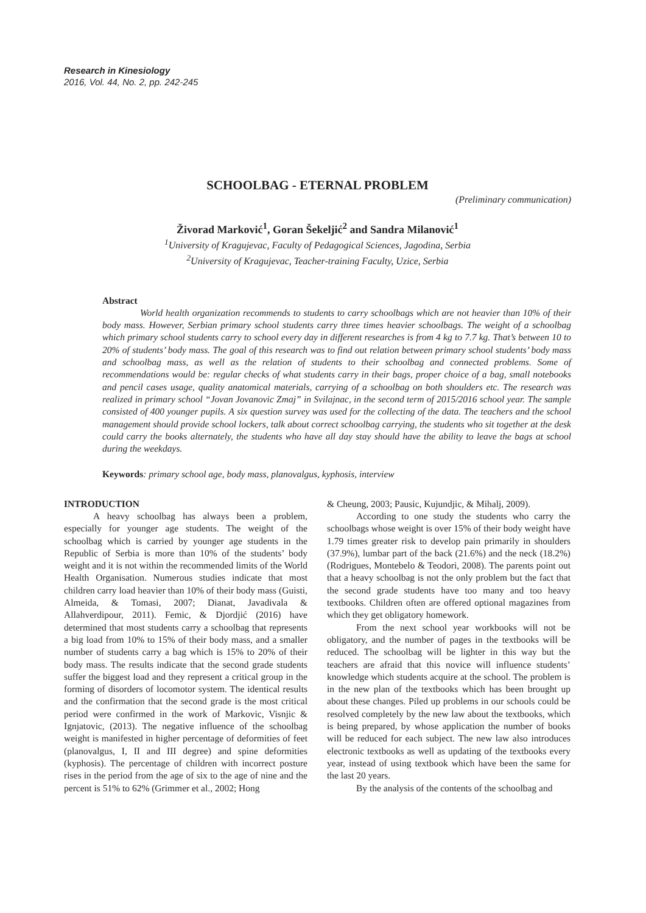Research in Kinesiology
2016, Vol. 44, No. 2, pp. 242-245
SCHOOLBAG - ETERNAL PROBLEM
(Preliminary communication)
Živorad Marković<sup>1</sup>, Goran Šekeljić<sup>2</sup> and Sandra Milanović<sup>1</sup>
<sup>1</sup> University of Kragujevac, Faculty of Pedagogical Sciences, Jagodina, Serbia
<sup>2</sup> University of Kragujevac, Teacher-training Faculty, Uzice, Serbia
Abstract
World health organization recommends to students to carry schoolbags which are not heavier than 10% of their body mass. However, Serbian primary school students carry three times heavier schoolbags. The weight of a schoolbag which primary school students carry to school every day in different researches is from 4 kg to 7.7 kg. That’s between 10 to 20% of students’ body mass. The goal of this research was to find out relation between primary school students’ body mass and schoolbag mass, as well as the relation of students to their schoolbag and connected problems. Some of recommendations would be: regular checks of what students carry in their bags, proper choice of a bag, small notebooks and pencil cases usage, quality anatomical materials, carrying of a schoolbag on both shoulders etc. The research was realized in primary school “Jovan Jovanovic Zmaj” in Svilajnac, in the second term of 2015/2016 school year. The sample consisted of 400 younger pupils. A six question survey was used for the collecting of the data. The teachers and the school management should provide school lockers, talk about correct schoolbag carrying, the students who sit together at the desk could carry the books alternately, the students who have all day stay should have the ability to leave the bags at school during the weekdays.
Keywords: primary school age, body mass, planovalgus, kyphosis, interview
INTRODUCTION
A heavy schoolbag has always been a problem, especially for younger age students. The weight of the schoolbag which is carried by younger age students in the Republic of Serbia is more than 10% of the students’ body weight and it is not within the recommended limits of the World Health Organisation. Numerous studies indicate that most children carry load heavier than 10% of their body mass (Guisti, Almeida, & Tomasi, 2007; Dianat, Javadivala & Allahverdipour, 2011). Femic, & Djordjić (2016) have determined that most students carry a schoolbag that represents a big load from 10% to 15% of their body mass, and a smaller number of students carry a bag which is 15% to 20% of their body mass. The results indicate that the second grade students suffer the biggest load and they represent a critical group in the forming of disorders of locomotor system. The identical results and the confirmation that the second grade is the most critical period were confirmed in the work of Markovic, Visnjic & Ignjatovic, (2013). The negative influence of the schoolbag weight is manifested in higher percentage of deformities of feet (planovalgus, I, II and III degree) and spine deformities (kyphosis). The percentage of children with incorrect posture rises in the period from the age of six to the age of nine and the percent is 51% to 62% (Grimmer et al., 2002; Hong
& Cheung, 2003; Pausic, Kujundjic, & Mihalj, 2009).
According to one study the students who carry the schoolbags whose weight is over 15% of their body weight have 1.79 times greater risk to develop pain primarily in shoulders (37.9%), lumbar part of the back (21.6%) and the neck (18.2%) (Rodrigues, Montebelo & Teodori, 2008). The parents point out that a heavy schoolbag is not the only problem but the fact that the second grade students have too many and too heavy textbooks. Children often are offered optional magazines from which they get obligatory homework.
From the next school year workbooks will not be obligatory, and the number of pages in the textbooks will be reduced. The schoolbag will be lighter in this way but the teachers are afraid that this novice will influence students’ knowledge which students acquire at the school. The problem is in the new plan of the textbooks which has been brought up about these changes. Piled up problems in our schools could be resolved completely by the new law about the textbooks, which is being prepared, by whose application the number of books will be reduced for each subject. The new law also introduces electronic textbooks as well as updating of the textbooks every year, instead of using textbook which have been the same for the last 20 years.
By the analysis of the contents of the schoolbag and